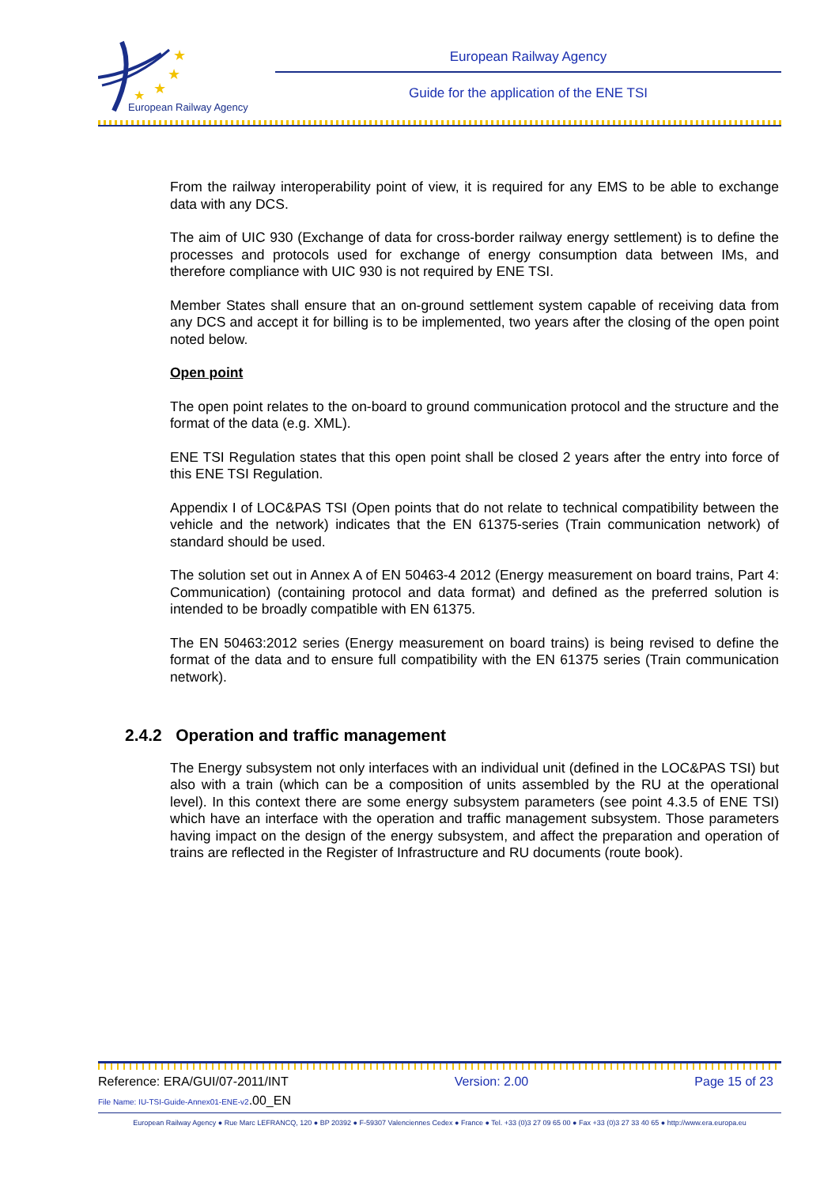★
★
★
★
European Railway Agency
European Railway Agency
Guide for the application of the ENE TSI
From the railway interoperability point of view, it is required for any EMS to be able to exchange data with any DCS.
The aim of UIC 930 (Exchange of data for cross-border railway energy settlement) is to define the processes and protocols used for exchange of energy consumption data between IMs, and therefore compliance with UIC 930 is not required by ENE TSI.
Member States shall ensure that an on-ground settlement system capable of receiving data from any DCS and accept it for billing is to be implemented, two years after the closing of the open point noted below.
Open point
The open point relates to the on-board to ground communication protocol and the structure and the format of the data (e.g. XML).
ENE TSI Regulation states that this open point shall be closed 2 years after the entry into force of this ENE TSI Regulation.
Appendix I of LOC&PAS TSI (Open points that do not relate to technical compatibility between the vehicle and the network) indicates that the EN 61375-series (Train communication network) of standard should be used.
The solution set out in Annex A of EN 50463-4 2012 (Energy measurement on board trains, Part 4: Communication) (containing protocol and data format) and defined as the preferred solution is intended to be broadly compatible with EN 61375.
The EN 50463:2012 series (Energy measurement on board trains) is being revised to define the format of the data and to ensure full compatibility with the EN 61375 series (Train communication network).
2.4.2 Operation and traffic management
The Energy subsystem not only interfaces with an individual unit (defined in the LOC&PAS TSI) but also with a train (which can be a composition of units assembled by the RU at the operational level). In this context there are some energy subsystem parameters (see point 4.3.5 of ENE TSI) which have an interface with the operation and traffic management subsystem. Those parameters having impact on the design of the energy subsystem, and affect the preparation and operation of trains are reflected in the Register of Infrastructure and RU documents (route book).
Reference: ERA/GUI/07-2011/INT Version: 2.00 Page 15 of 23
File Name: IU-TSI-Guide-Annex01-ENE-v2.00_EN
European Railway Agency ● Rue Marc LEFRANCQ, 120 ● BP 20392 ● F-59307 Valenciennes Cedex ● France ● Tel. +33 (0)3 27 09 65 00 ● Fax +33 (0)3 27 33 40 65 ● http://www.era.europa.eu